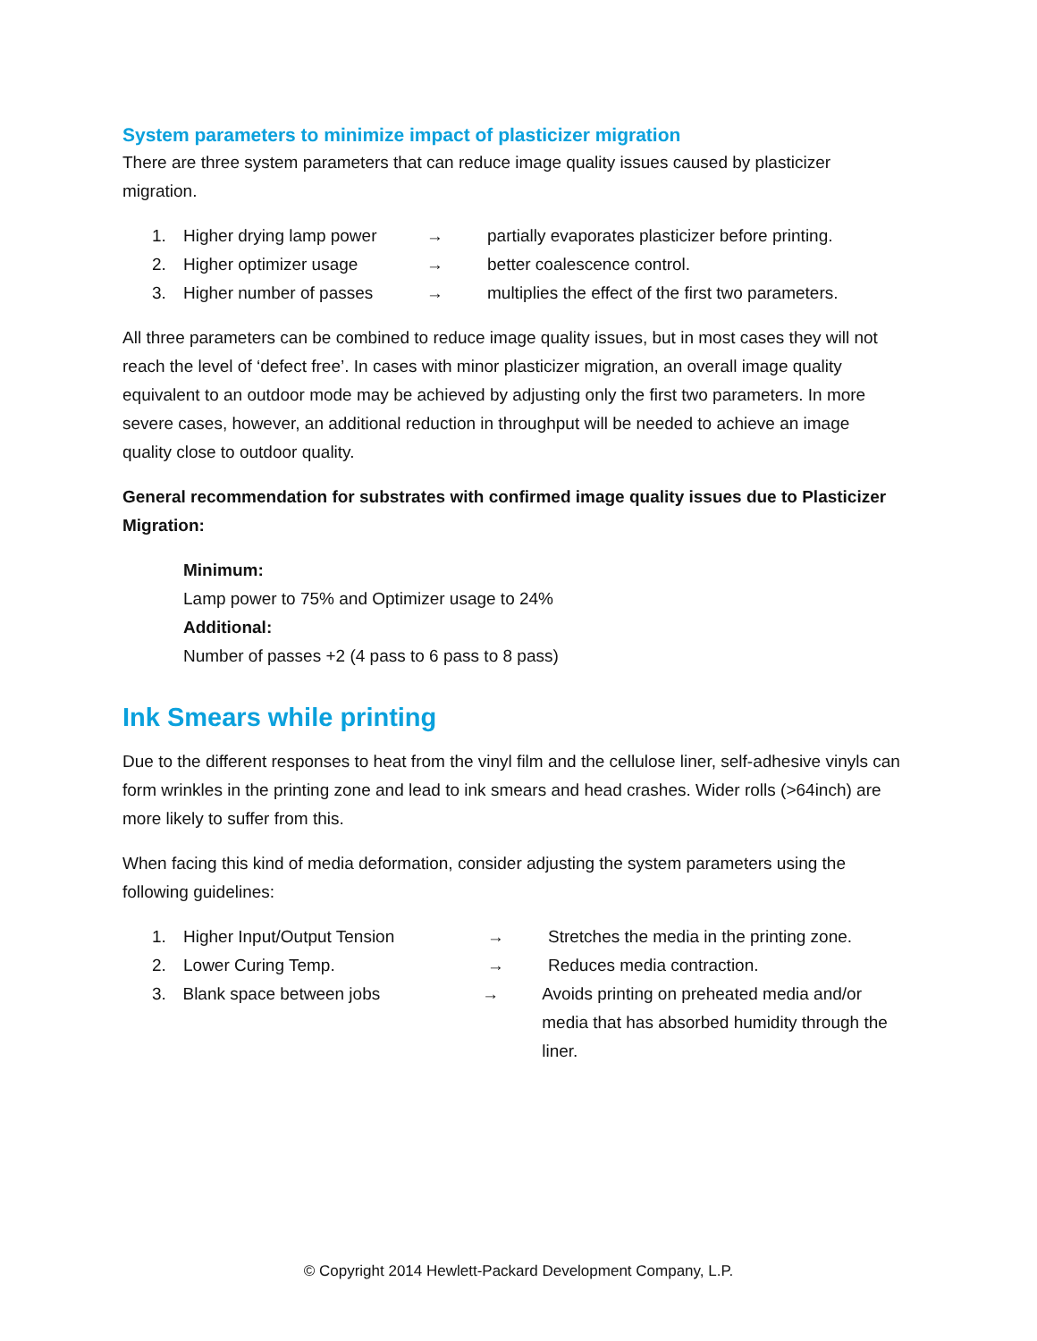System parameters to minimize impact of plasticizer migration
There are three system parameters that can reduce image quality issues caused by plasticizer migration.
1. Higher drying lamp power → partially evaporates plasticizer before printing.
2. Higher optimizer usage → better coalescence control.
3. Higher number of passes → multiplies the effect of the first two parameters.
All three parameters can be combined to reduce image quality issues, but in most cases they will not reach the level of ‘defect free’. In cases with minor plasticizer migration, an overall image quality equivalent to an outdoor mode may be achieved by adjusting only the first two parameters. In more severe cases, however, an additional reduction in throughput will be needed to achieve an image quality close to outdoor quality.
General recommendation for substrates with confirmed image quality issues due to Plasticizer Migration:
Minimum:
Lamp power to 75% and Optimizer usage to 24%
Additional:
Number of passes +2 (4 pass to 6 pass to 8 pass)
Ink Smears while printing
Due to the different responses to heat from the vinyl film and the cellulose liner, self-adhesive vinyls can form wrinkles in the printing zone and lead to ink smears and head crashes. Wider rolls (>64inch) are more likely to suffer from this.
When facing this kind of media deformation, consider adjusting the system parameters using the following guidelines:
1. Higher Input/Output Tension → Stretches the media in the printing zone.
2. Lower Curing Temp. → Reduces media contraction.
3. Blank space between jobs → Avoids printing on preheated media and/or media that has absorbed humidity through the liner.
© Copyright 2014 Hewlett-Packard Development Company, L.P.